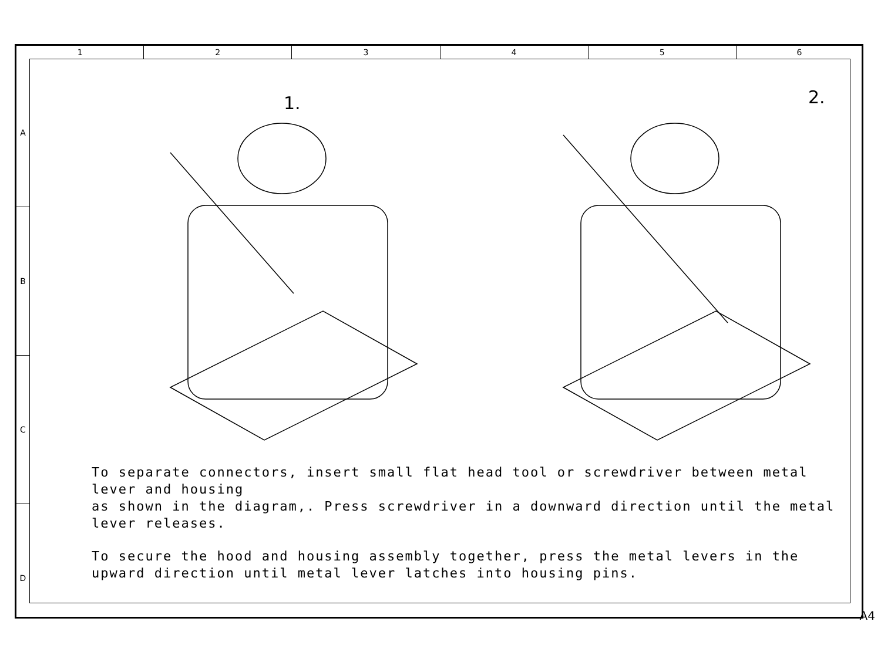1 2 3 4 5 6
A
B
C
D
1.
2.
To separate connectors, insert small flat head tool or screwdriver between metal lever and housing
as shown in the diagram,. Press screwdriver in a downward direction until the metal lever releases.
To secure the hood and housing assembly together, press the metal levers in the
upward direction until metal lever latches into housing pins.
A4